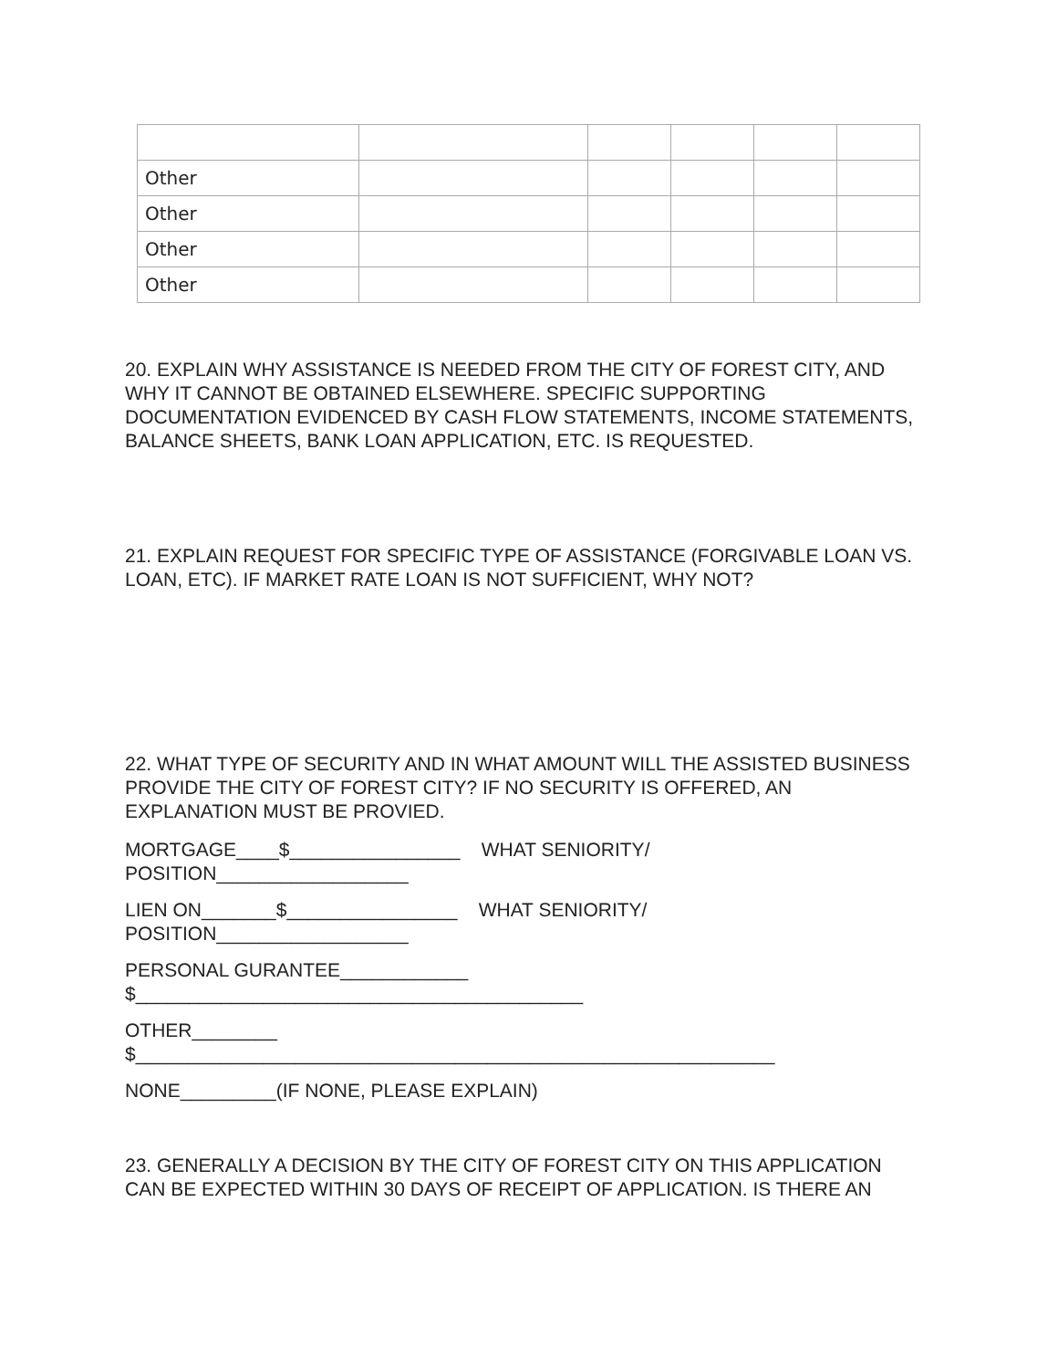| Other | | | | | |
| Other | | | | | |
| Other | | | | | |
| Other | | | | | |
20. EXPLAIN WHY ASSISTANCE IS NEEDED FROM THE CITY OF FOREST CITY, AND WHY IT CANNOT BE OBTAINED ELSEWHERE. SPECIFIC SUPPORTING DOCUMENTATION EVIDENCED BY CASH FLOW STATEMENTS, INCOME STATEMENTS, BALANCE SHEETS, BANK LOAN APPLICATION, ETC. IS REQUESTED.
21. EXPLAIN REQUEST FOR SPECIFIC TYPE OF ASSISTANCE (FORGIVABLE LOAN VS. LOAN, ETC). IF MARKET RATE LOAN IS NOT SUFFICIENT, WHY NOT?
22. WHAT TYPE OF SECURITY AND IN WHAT AMOUNT WILL THE ASSISTED BUSINESS PROVIDE THE CITY OF FOREST CITY? IF NO SECURITY IS OFFERED, AN EXPLANATION MUST BE PROVIED.
MORTGAGE____$________________ WHAT SENIORITY/
POSITION__________________
LIEN ON_______$________________ WHAT SENIORITY/
POSITION__________________
PERSONAL GURANTEE____________
$__________________________________________
OTHER________
$____________________________________________________________
NONE_________(IF NONE, PLEASE EXPLAIN)
23. GENERALLY A DECISION BY THE CITY OF FOREST CITY ON THIS APPLICATION CAN BE EXPECTED WITHIN 30 DAYS OF RECEIPT OF APPLICATION. IS THERE AN